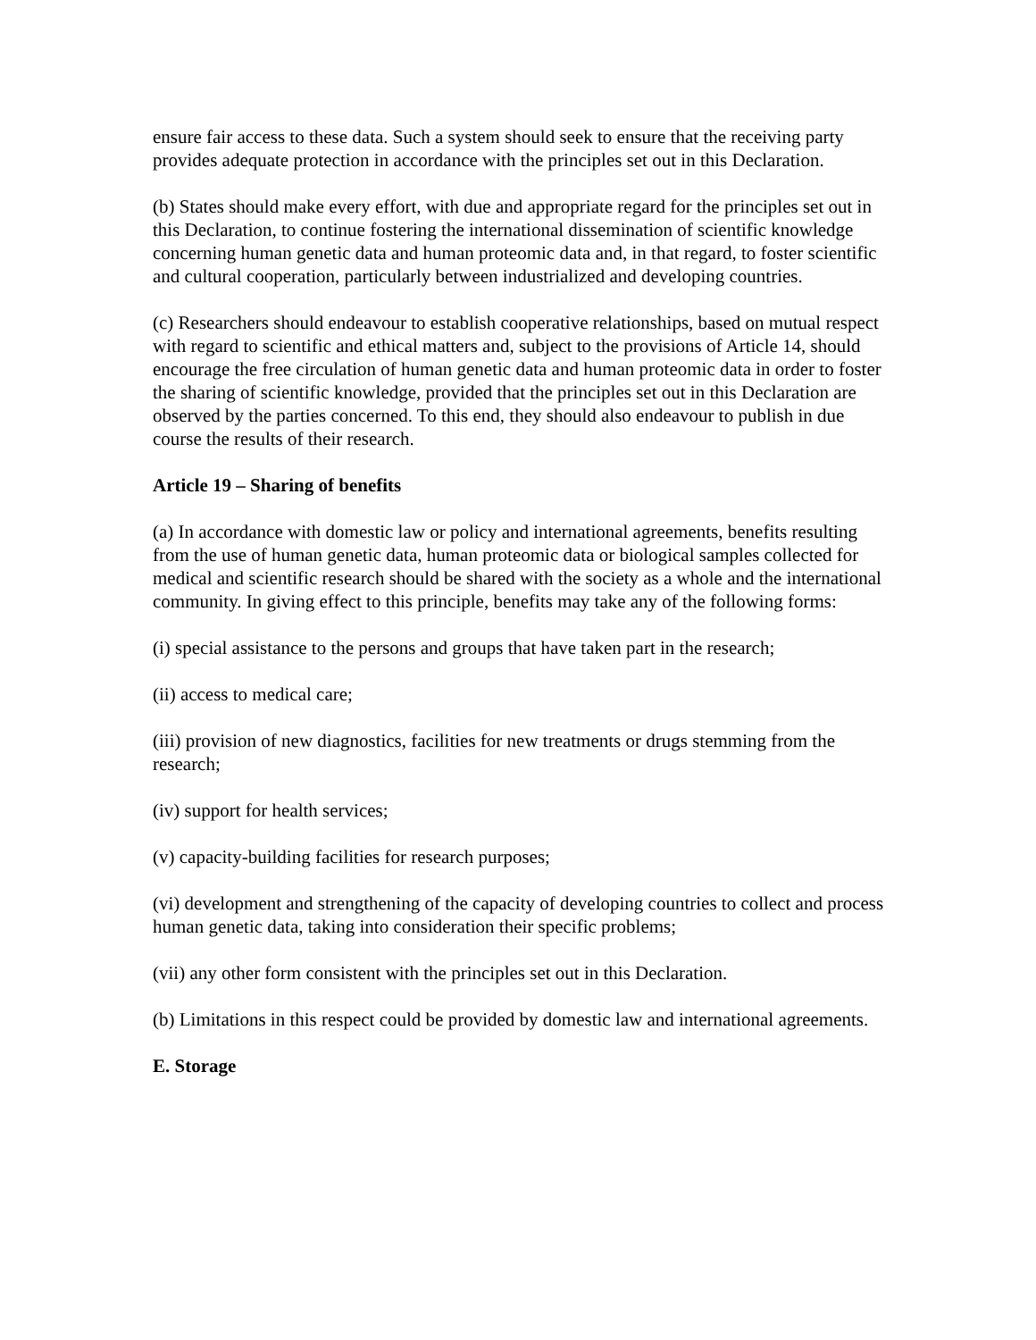ensure fair access to these data. Such a system should seek to ensure that the receiving party provides adequate protection in accordance with the principles set out in this Declaration.
(b) States should make every effort, with due and appropriate regard for the principles set out in this Declaration, to continue fostering the international dissemination of scientific knowledge concerning human genetic data and human proteomic data and, in that regard, to foster scientific and cultural cooperation, particularly between industrialized and developing countries.
(c) Researchers should endeavour to establish cooperative relationships, based on mutual respect with regard to scientific and ethical matters and, subject to the provisions of Article 14, should encourage the free circulation of human genetic data and human proteomic data in order to foster the sharing of scientific knowledge, provided that the principles set out in this Declaration are observed by the parties concerned. To this end, they should also endeavour to publish in due course the results of their research.
Article 19 – Sharing of benefits
(a) In accordance with domestic law or policy and international agreements, benefits resulting from the use of human genetic data, human proteomic data or biological samples collected for medical and scientific research should be shared with the society as a whole and the international community. In giving effect to this principle, benefits may take any of the following forms:
(i) special assistance to the persons and groups that have taken part in the research;
(ii) access to medical care;
(iii) provision of new diagnostics, facilities for new treatments or drugs stemming from the research;
(iv) support for health services;
(v) capacity-building facilities for research purposes;
(vi) development and strengthening of the capacity of developing countries to collect and process human genetic data, taking into consideration their specific problems;
(vii) any other form consistent with the principles set out in this Declaration.
(b) Limitations in this respect could be provided by domestic law and international agreements.
E. Storage